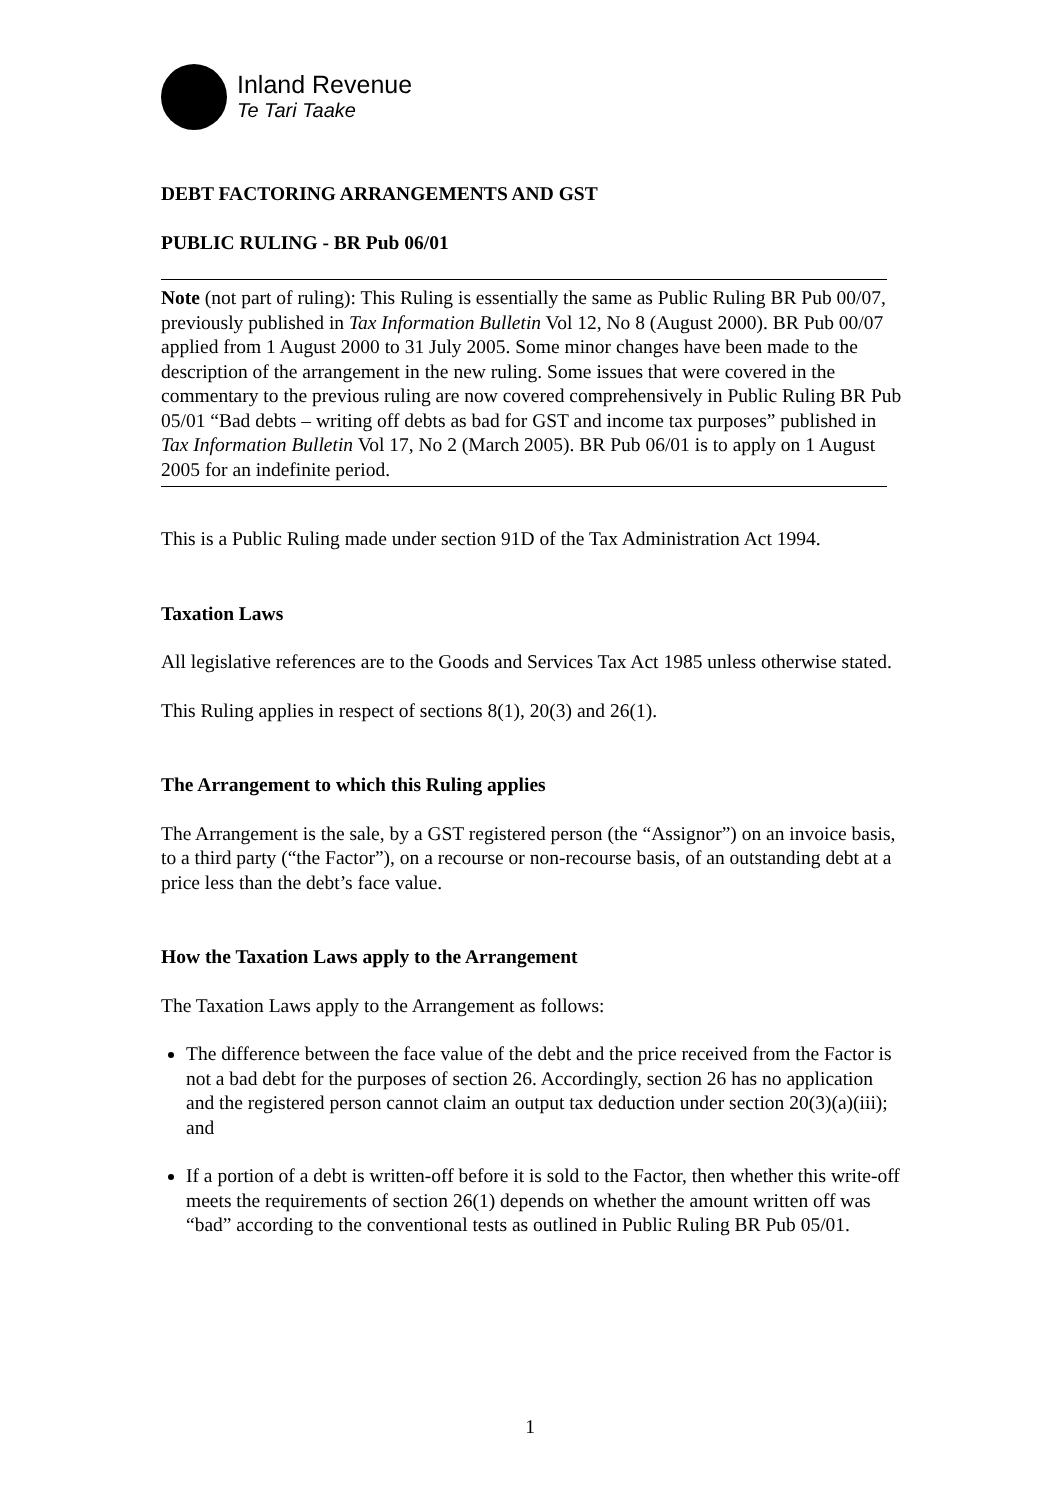Inland Revenue
Te Tari Taake
DEBT FACTORING ARRANGEMENTS AND GST
PUBLIC RULING - BR Pub 06/01
Note (not part of ruling): This Ruling is essentially the same as Public Ruling BR Pub 00/07, previously published in Tax Information Bulletin Vol 12, No 8 (August 2000). BR Pub 00/07 applied from 1 August 2000 to 31 July 2005. Some minor changes have been made to the description of the arrangement in the new ruling. Some issues that were covered in the commentary to the previous ruling are now covered comprehensively in Public Ruling BR Pub 05/01 “Bad debts – writing off debts as bad for GST and income tax purposes” published in Tax Information Bulletin Vol 17, No 2 (March 2005). BR Pub 06/01 is to apply on 1 August 2005 for an indefinite period.
This is a Public Ruling made under section 91D of the Tax Administration Act 1994.
Taxation Laws
All legislative references are to the Goods and Services Tax Act 1985 unless otherwise stated.
This Ruling applies in respect of sections 8(1), 20(3) and 26(1).
The Arrangement to which this Ruling applies
The Arrangement is the sale, by a GST registered person (the “Assignor”) on an invoice basis, to a third party (“the Factor”), on a recourse or non-recourse basis, of an outstanding debt at a price less than the debt’s face value.
How the Taxation Laws apply to the Arrangement
The Taxation Laws apply to the Arrangement as follows:
The difference between the face value of the debt and the price received from the Factor is not a bad debt for the purposes of section 26. Accordingly, section 26 has no application and the registered person cannot claim an output tax deduction under section 20(3)(a)(iii); and
If a portion of a debt is written-off before it is sold to the Factor, then whether this write-off meets the requirements of section 26(1) depends on whether the amount written off was “bad” according to the conventional tests as outlined in Public Ruling BR Pub 05/01.
1